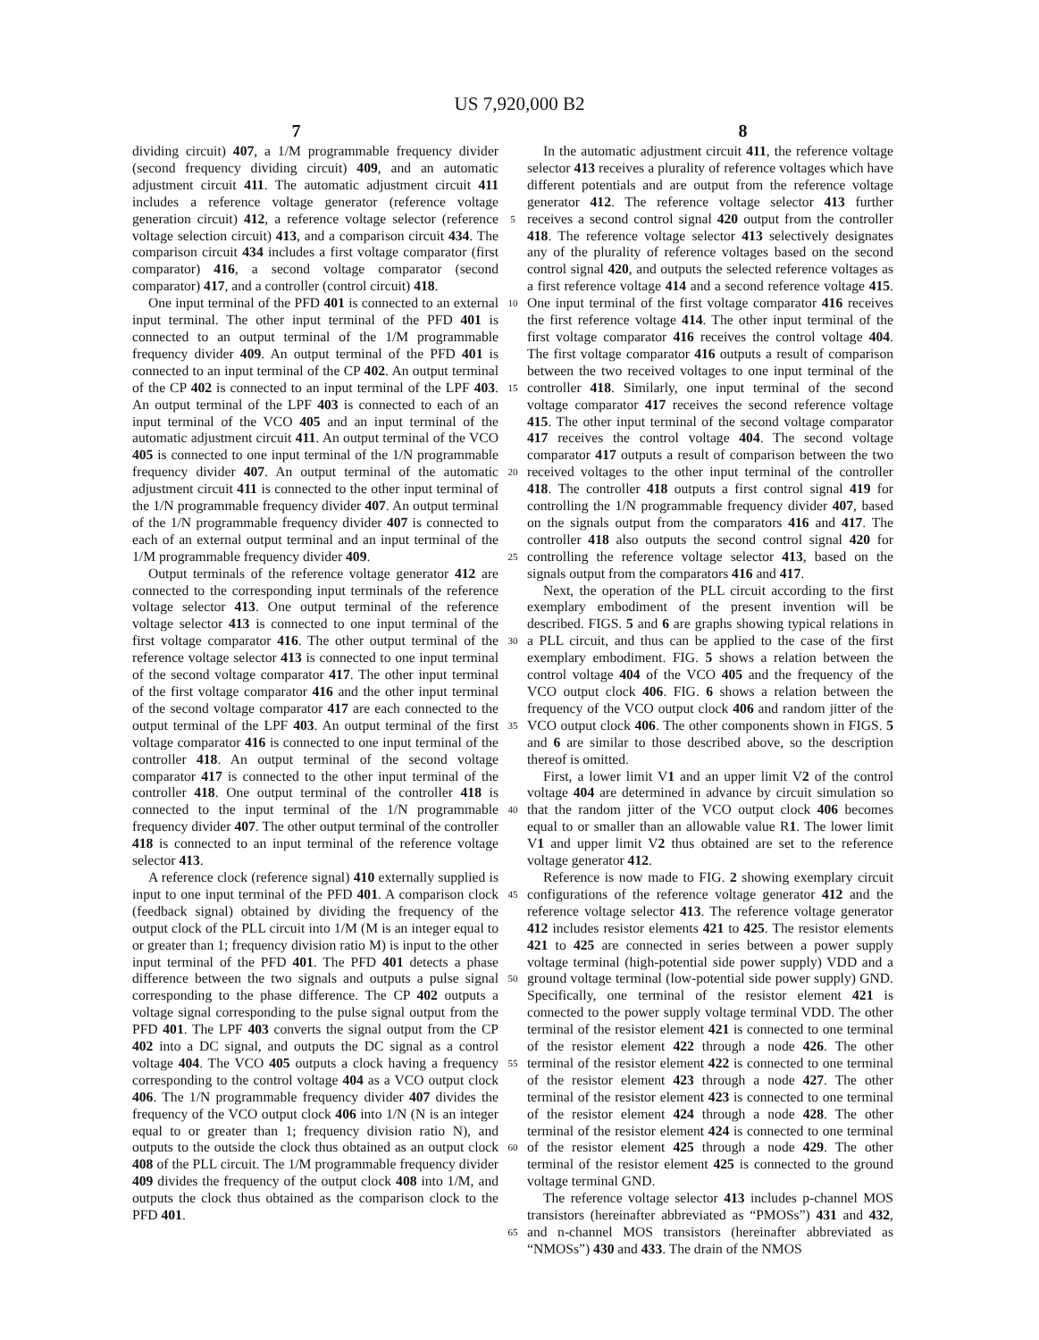US 7,920,000 B2
7 8
dividing circuit) 407, a 1/M programmable frequency divider (second frequency dividing circuit) 409, and an automatic adjustment circuit 411. The automatic adjustment circuit 411 includes a reference voltage generator (reference voltage generation circuit) 412, a reference voltage selector (reference voltage selection circuit) 413, and a comparison circuit 434. The comparison circuit 434 includes a first voltage comparator (first comparator) 416, a second voltage comparator (second comparator) 417, and a controller (control circuit) 418.
One input terminal of the PFD 401 is connected to an external input terminal. The other input terminal of the PFD 401 is connected to an output terminal of the 1/M programmable frequency divider 409. An output terminal of the PFD 401 is connected to an input terminal of the CP 402. An output terminal of the CP 402 is connected to an input terminal of the LPF 403. An output terminal of the LPF 403 is connected to each of an input terminal of the VCO 405 and an input terminal of the automatic adjustment circuit 411. An output terminal of the VCO 405 is connected to one input terminal of the 1/N programmable frequency divider 407. An output terminal of the automatic adjustment circuit 411 is connected to the other input terminal of the 1/N programmable frequency divider 407. An output terminal of the 1/N programmable frequency divider 407 is connected to each of an external output terminal and an input terminal of the 1/M programmable frequency divider 409.
Output terminals of the reference voltage generator 412 are connected to the corresponding input terminals of the reference voltage selector 413. One output terminal of the reference voltage selector 413 is connected to one input terminal of the first voltage comparator 416. The other output terminal of the reference voltage selector 413 is connected to one input terminal of the second voltage comparator 417. The other input terminal of the first voltage comparator 416 and the other input terminal of the second voltage comparator 417 are each connected to the output terminal of the LPF 403. An output terminal of the first voltage comparator 416 is connected to one input terminal of the controller 418. An output terminal of the second voltage comparator 417 is connected to the other input terminal of the controller 418. One output terminal of the controller 418 is connected to the input terminal of the 1/N programmable frequency divider 407. The other output terminal of the controller 418 is connected to an input terminal of the reference voltage selector 413.
A reference clock (reference signal) 410 externally supplied is input to one input terminal of the PFD 401. A comparison clock (feedback signal) obtained by dividing the frequency of the output clock of the PLL circuit into 1/M (M is an integer equal to or greater than 1; frequency division ratio M) is input to the other input terminal of the PFD 401. The PFD 401 detects a phase difference between the two signals and outputs a pulse signal corresponding to the phase difference. The CP 402 outputs a voltage signal corresponding to the pulse signal output from the PFD 401. The LPF 403 converts the signal output from the CP 402 into a DC signal, and outputs the DC signal as a control voltage 404. The VCO 405 outputs a clock having a frequency corresponding to the control voltage 404 as a VCO output clock 406. The 1/N programmable frequency divider 407 divides the frequency of the VCO output clock 406 into 1/N (N is an integer equal to or greater than 1; frequency division ratio N), and outputs to the outside the clock thus obtained as an output clock 408 of the PLL circuit. The 1/M programmable frequency divider 409 divides the frequency of the output clock 408 into 1/M, and outputs the clock thus obtained as the comparison clock to the PFD 401.
5
10
15
20
25
30
35
40
45
50
55
60
65
In the automatic adjustment circuit 411, the reference voltage selector 413 receives a plurality of reference voltages which have different potentials and are output from the reference voltage generator 412. The reference voltage selector 413 further receives a second control signal 420 output from the controller 418. The reference voltage selector 413 selectively designates any of the plurality of reference voltages based on the second control signal 420, and outputs the selected reference voltages as a first reference voltage 414 and a second reference voltage 415. One input terminal of the first voltage comparator 416 receives the first reference voltage 414. The other input terminal of the first voltage comparator 416 receives the control voltage 404. The first voltage comparator 416 outputs a result of comparison between the two received voltages to one input terminal of the controller 418. Similarly, one input terminal of the second voltage comparator 417 receives the second reference voltage 415. The other input terminal of the second voltage comparator 417 receives the control voltage 404. The second voltage comparator 417 outputs a result of comparison between the two received voltages to the other input terminal of the controller 418. The controller 418 outputs a first control signal 419 for controlling the 1/N programmable frequency divider 407, based on the signals output from the comparators 416 and 417. The controller 418 also outputs the second control signal 420 for controlling the reference voltage selector 413, based on the signals output from the comparators 416 and 417.
Next, the operation of the PLL circuit according to the first exemplary embodiment of the present invention will be described. FIGS. 5 and 6 are graphs showing typical relations in a PLL circuit, and thus can be applied to the case of the first exemplary embodiment. FIG. 5 shows a relation between the control voltage 404 of the VCO 405 and the frequency of the VCO output clock 406. FIG. 6 shows a relation between the frequency of the VCO output clock 406 and random jitter of the VCO output clock 406. The other components shown in FIGS. 5 and 6 are similar to those described above, so the description thereof is omitted.
First, a lower limit V1 and an upper limit V2 of the control voltage 404 are determined in advance by circuit simulation so that the random jitter of the VCO output clock 406 becomes equal to or smaller than an allowable value R1. The lower limit V1 and upper limit V2 thus obtained are set to the reference voltage generator 412.
Reference is now made to FIG. 2 showing exemplary circuit configurations of the reference voltage generator 412 and the reference voltage selector 413. The reference voltage generator 412 includes resistor elements 421 to 425. The resistor elements 421 to 425 are connected in series between a power supply voltage terminal (high-potential side power supply) VDD and a ground voltage terminal (low-potential side power supply) GND. Specifically, one terminal of the resistor element 421 is connected to the power supply voltage terminal VDD. The other terminal of the resistor element 421 is connected to one terminal of the resistor element 422 through a node 426. The other terminal of the resistor element 422 is connected to one terminal of the resistor element 423 through a node 427. The other terminal of the resistor element 423 is connected to one terminal of the resistor element 424 through a node 428. The other terminal of the resistor element 424 is connected to one terminal of the resistor element 425 through a node 429. The other terminal of the resistor element 425 is connected to the ground voltage terminal GND.
The reference voltage selector 413 includes p-channel MOS transistors (hereinafter abbreviated as “PMOSs”) 431 and 432, and n-channel MOS transistors (hereinafter abbreviated as “NMOSs”) 430 and 433. The drain of the NMOS